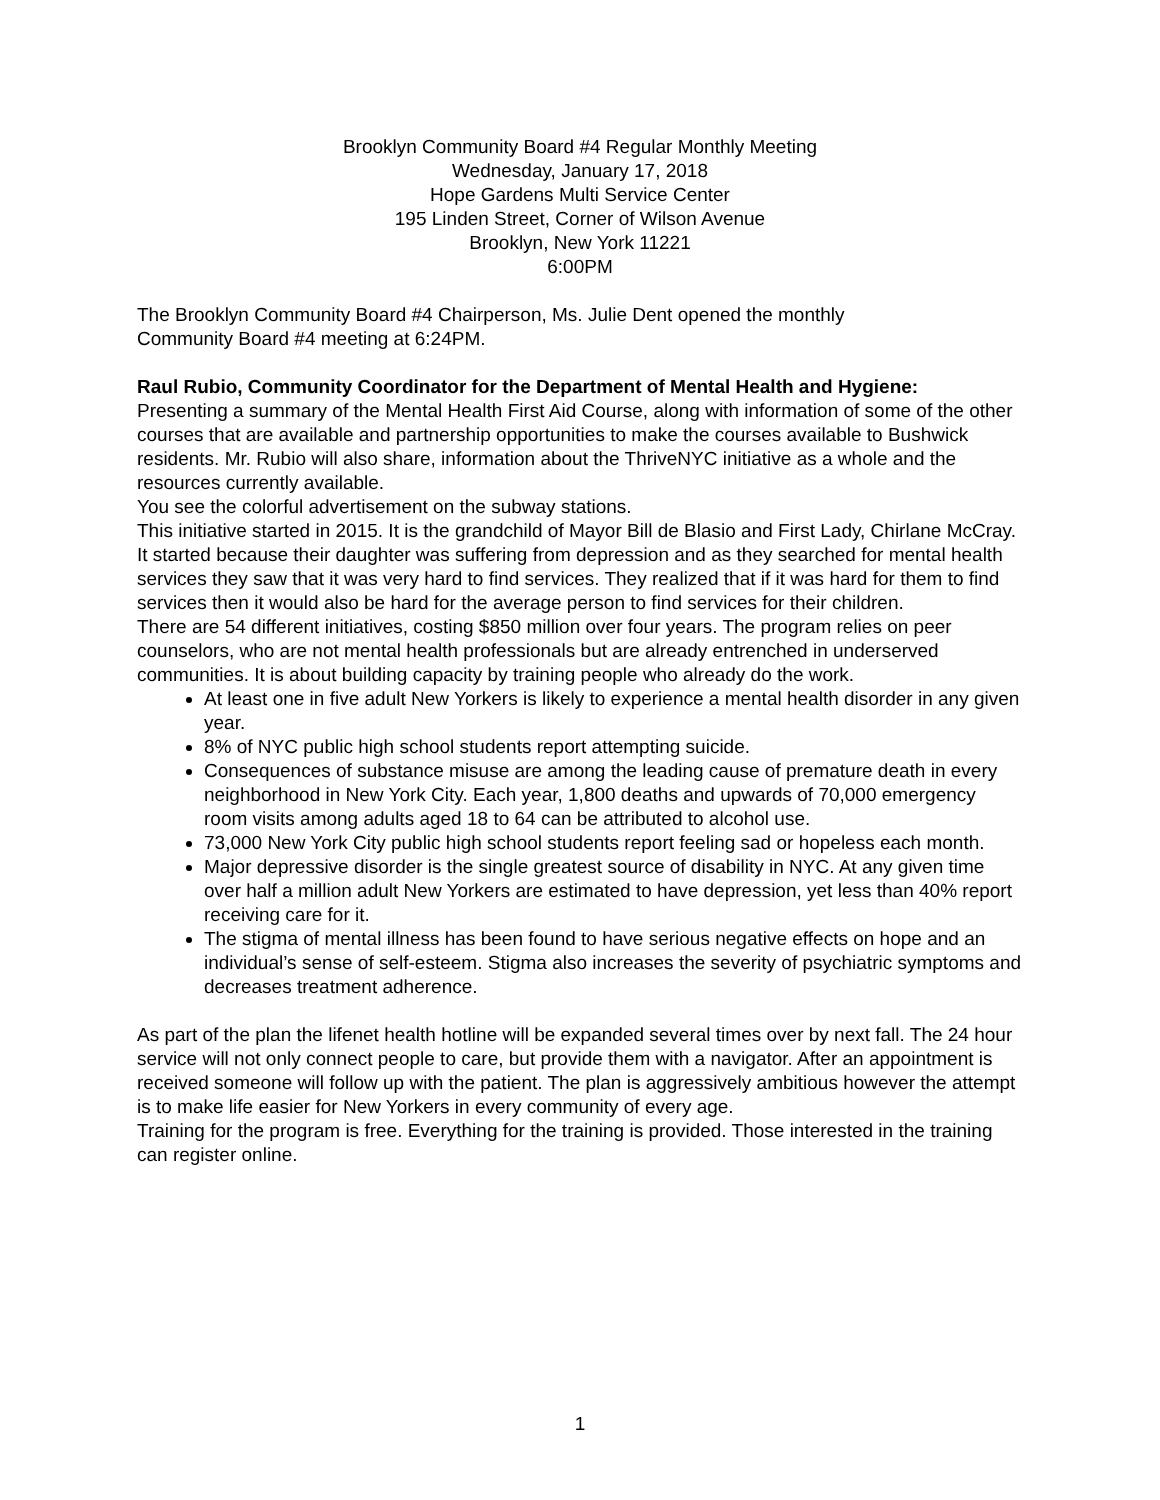Brooklyn Community Board #4 Regular Monthly Meeting
Wednesday, January 17, 2018
Hope Gardens Multi Service Center
195 Linden Street, Corner of Wilson Avenue
Brooklyn, New York 11221
6:00PM
The Brooklyn Community Board #4 Chairperson, Ms. Julie Dent opened the monthly
Community Board #4 meeting at 6:24PM.
Raul Rubio, Community Coordinator for the Department of Mental Health and Hygiene:
Presenting a summary of the Mental Health First Aid Course, along with information of some of the other courses that are available and partnership opportunities to make the courses available to Bushwick residents. Mr. Rubio will also share, information about the ThriveNYC initiative as a whole and the resources currently available.
You see the colorful advertisement on the subway stations.
This initiative started in 2015. It is the grandchild of Mayor Bill de Blasio and First Lady, Chirlane McCray. It started because their daughter was suffering from depression and as they searched for mental health services they saw that it was very hard to find services. They realized that if it was hard for them to find services then it would also be hard for the average person to find services for their children.
There are 54 different initiatives, costing $850 million over four years. The program relies on peer counselors, who are not mental health professionals but are already entrenched in underserved communities. It is about building capacity by training people who already do the work.
At least one in five adult New Yorkers is likely to experience a mental health disorder in any given year.
8% of NYC public high school students report attempting suicide.
Consequences of substance misuse are among the leading cause of premature death in every neighborhood in New York City. Each year, 1,800 deaths and upwards of 70,000 emergency room visits among adults aged 18 to 64 can be attributed to alcohol use.
73,000 New York City public high school students report feeling sad or hopeless each month.
Major depressive disorder is the single greatest source of disability in NYC. At any given time over half a million adult New Yorkers are estimated to have depression, yet less than 40% report receiving care for it.
The stigma of mental illness has been found to have serious negative effects on hope and an individual’s sense of self-esteem. Stigma also increases the severity of psychiatric symptoms and decreases treatment adherence.
As part of the plan the lifenet health hotline will be expanded several times over by next fall. The 24 hour service will not only connect people to care, but provide them with a navigator. After an appointment is received someone will follow up with the patient. The plan is aggressively ambitious however the attempt is to make life easier for New Yorkers in every community of every age.
Training for the program is free. Everything for the training is provided. Those interested in the training can register online.
1